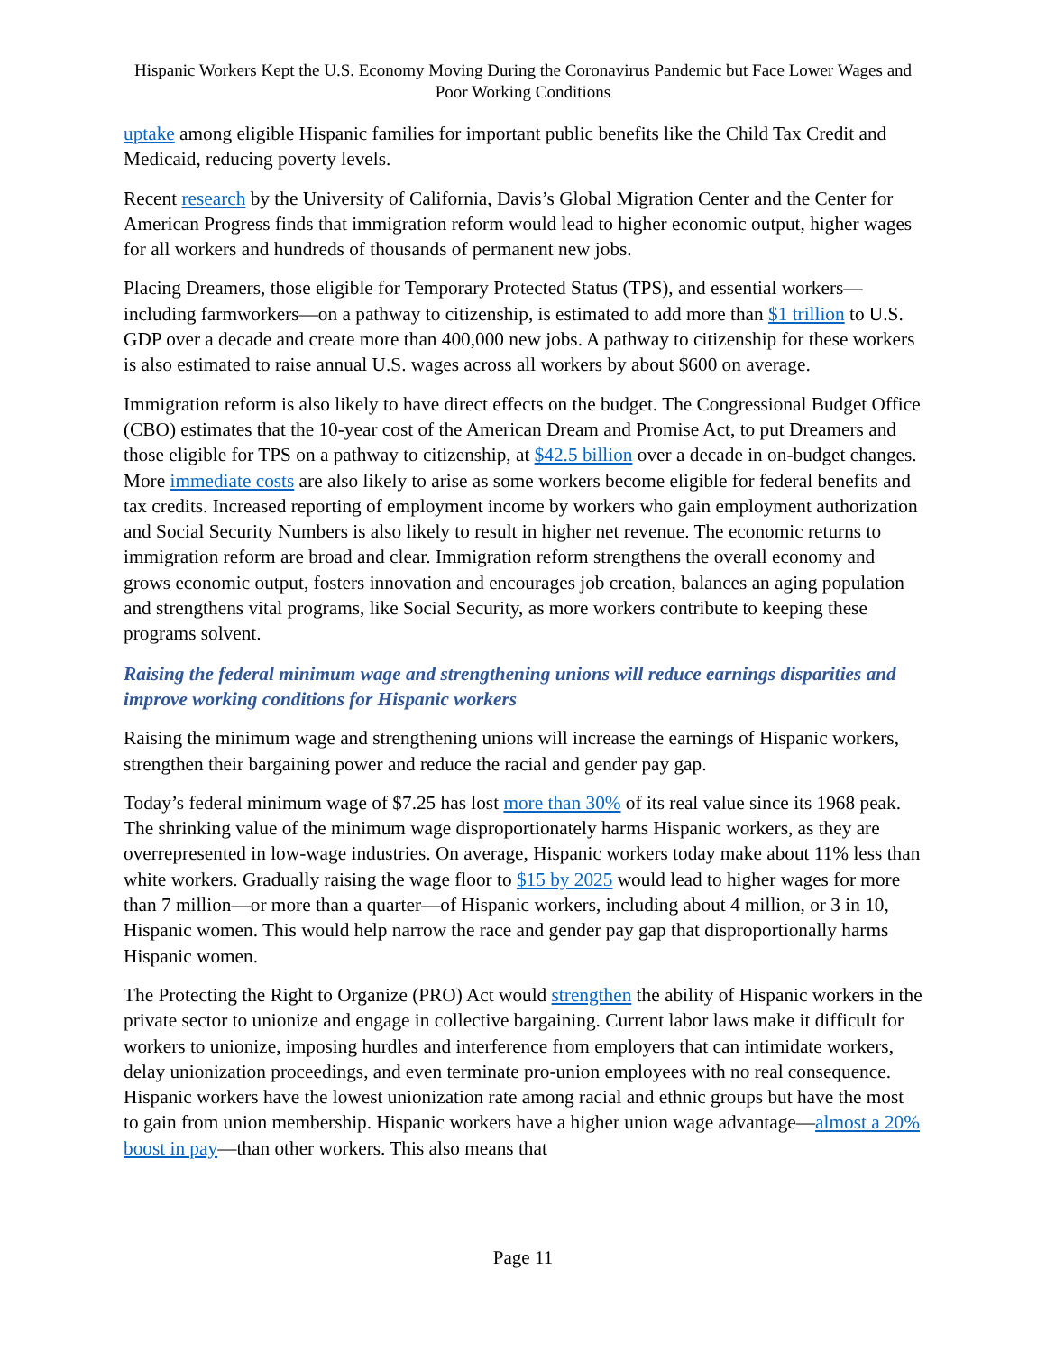Hispanic Workers Kept the U.S. Economy Moving During the Coronavirus Pandemic but Face Lower Wages and Poor Working Conditions
uptake among eligible Hispanic families for important public benefits like the Child Tax Credit and Medicaid, reducing poverty levels.
Recent research by the University of California, Davis’s Global Migration Center and the Center for American Progress finds that immigration reform would lead to higher economic output, higher wages for all workers and hundreds of thousands of permanent new jobs.
Placing Dreamers, those eligible for Temporary Protected Status (TPS), and essential workers—including farmworkers—on a pathway to citizenship, is estimated to add more than $1 trillion to U.S. GDP over a decade and create more than 400,000 new jobs. A pathway to citizenship for these workers is also estimated to raise annual U.S. wages across all workers by about $600 on average.
Immigration reform is also likely to have direct effects on the budget. The Congressional Budget Office (CBO) estimates that the 10-year cost of the American Dream and Promise Act, to put Dreamers and those eligible for TPS on a pathway to citizenship, at $42.5 billion over a decade in on-budget changes. More immediate costs are also likely to arise as some workers become eligible for federal benefits and tax credits. Increased reporting of employment income by workers who gain employment authorization and Social Security Numbers is also likely to result in higher net revenue. The economic returns to immigration reform are broad and clear. Immigration reform strengthens the overall economy and grows economic output, fosters innovation and encourages job creation, balances an aging population and strengthens vital programs, like Social Security, as more workers contribute to keeping these programs solvent.
Raising the federal minimum wage and strengthening unions will reduce earnings disparities and improve working conditions for Hispanic workers
Raising the minimum wage and strengthening unions will increase the earnings of Hispanic workers, strengthen their bargaining power and reduce the racial and gender pay gap.
Today’s federal minimum wage of $7.25 has lost more than 30% of its real value since its 1968 peak. The shrinking value of the minimum wage disproportionately harms Hispanic workers, as they are overrepresented in low-wage industries. On average, Hispanic workers today make about 11% less than white workers. Gradually raising the wage floor to $15 by 2025 would lead to higher wages for more than 7 million—or more than a quarter—of Hispanic workers, including about 4 million, or 3 in 10, Hispanic women. This would help narrow the race and gender pay gap that disproportionally harms Hispanic women.
The Protecting the Right to Organize (PRO) Act would strengthen the ability of Hispanic workers in the private sector to unionize and engage in collective bargaining. Current labor laws make it difficult for workers to unionize, imposing hurdles and interference from employers that can intimidate workers, delay unionization proceedings, and even terminate pro-union employees with no real consequence. Hispanic workers have the lowest unionization rate among racial and ethnic groups but have the most to gain from union membership. Hispanic workers have a higher union wage advantage—almost a 20% boost in pay—than other workers. This also means that
Page 11